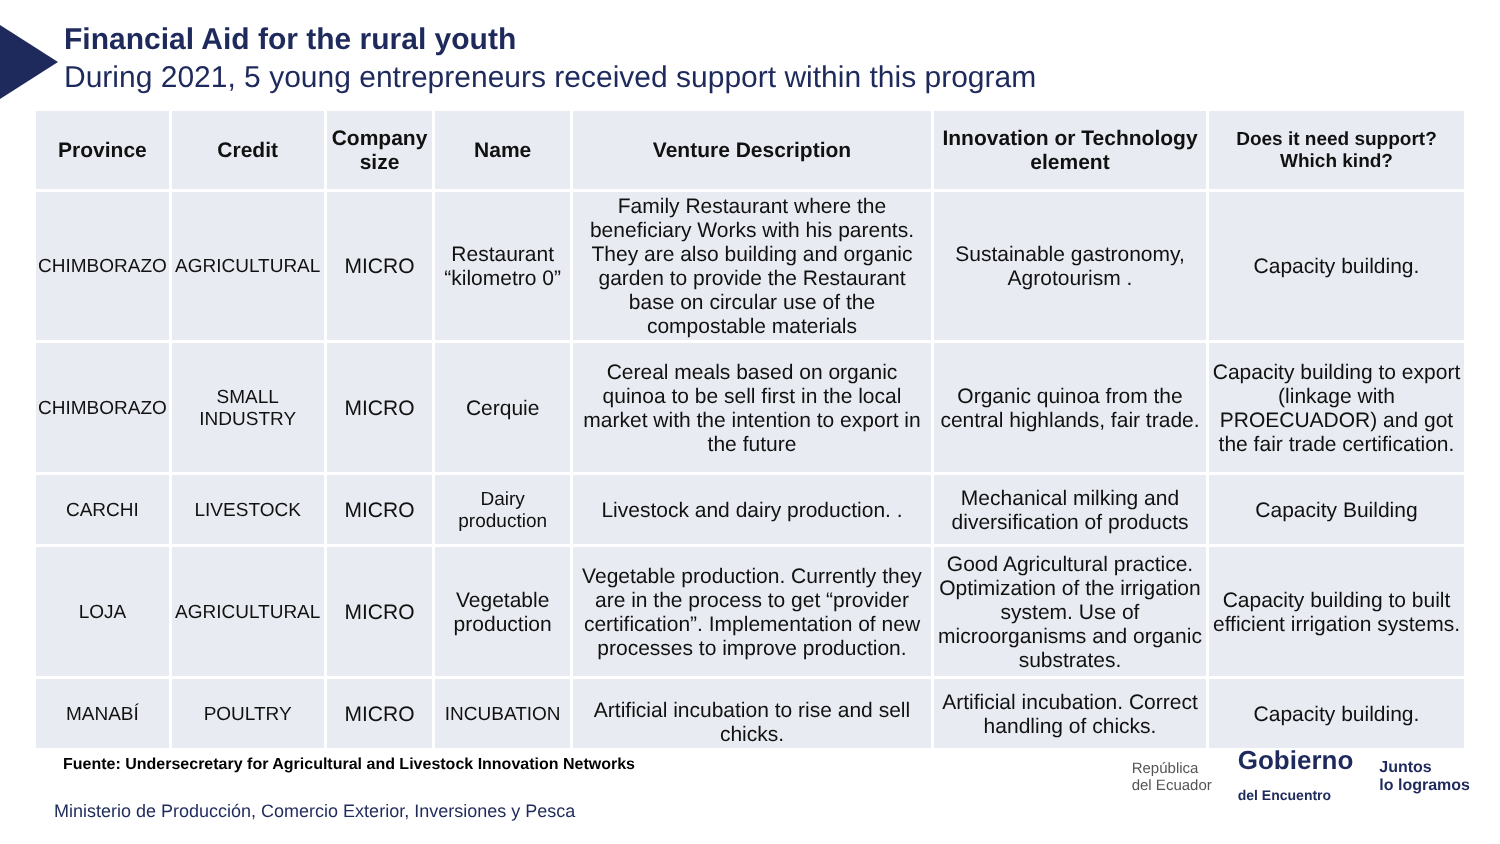Financial Aid for the rural youth
During 2021, 5 young entrepreneurs received support within this program
| Province | Credit | Company size | Name | Venture Description | Innovation or Technology element | Does it need support? Which kind? |
| --- | --- | --- | --- | --- | --- | --- |
| CHIMBORAZO | AGRICULTURAL | MICRO | Restaurant “kilometro 0” | Family Restaurant where the beneficiary Works with his parents. They are also building and organic garden to provide the Restaurant base on circular use of the compostable materials | Sustainable gastronomy, Agrotourism . | Capacity building. |
| CHIMBORAZO | SMALL INDUSTRY | MICRO | Cerquie | Cereal meals based on organic quinoa to be sell first in the local market with the intention to export in the future | Organic quinoa from the central highlands, fair trade. | Capacity building to export (linkage with PROECUADOR) and got the fair trade certification. |
| CARCHI | LIVESTOCK | MICRO | Dairy production | Livestock and dairy production. . | Mechanical milking and diversification of products | Capacity Building |
| LOJA | AGRICULTURAL | MICRO | Vegetable production | Vegetable production. Currently they are in the process to get “provider certification”. Implementation of new processes to improve production. | Good Agricultural practice. Optimization of the irrigation system. Use of microorganisms and organic substrates. | Capacity building to built efficient irrigation systems. |
| MANABÍ | POULTRY | MICRO | INCUBATION | Artificial incubation to rise and sell chicks. | Artificial incubation. Correct handling of chicks. | Capacity building. |
Fuente: Undersecretary for Agricultural and Livestock Innovation Networks
Ministerio de Producción, Comercio Exterior, Inversiones y Pesca
República
del Ecuador
Gobierno
del Encuentro
Juntos
lo logramos